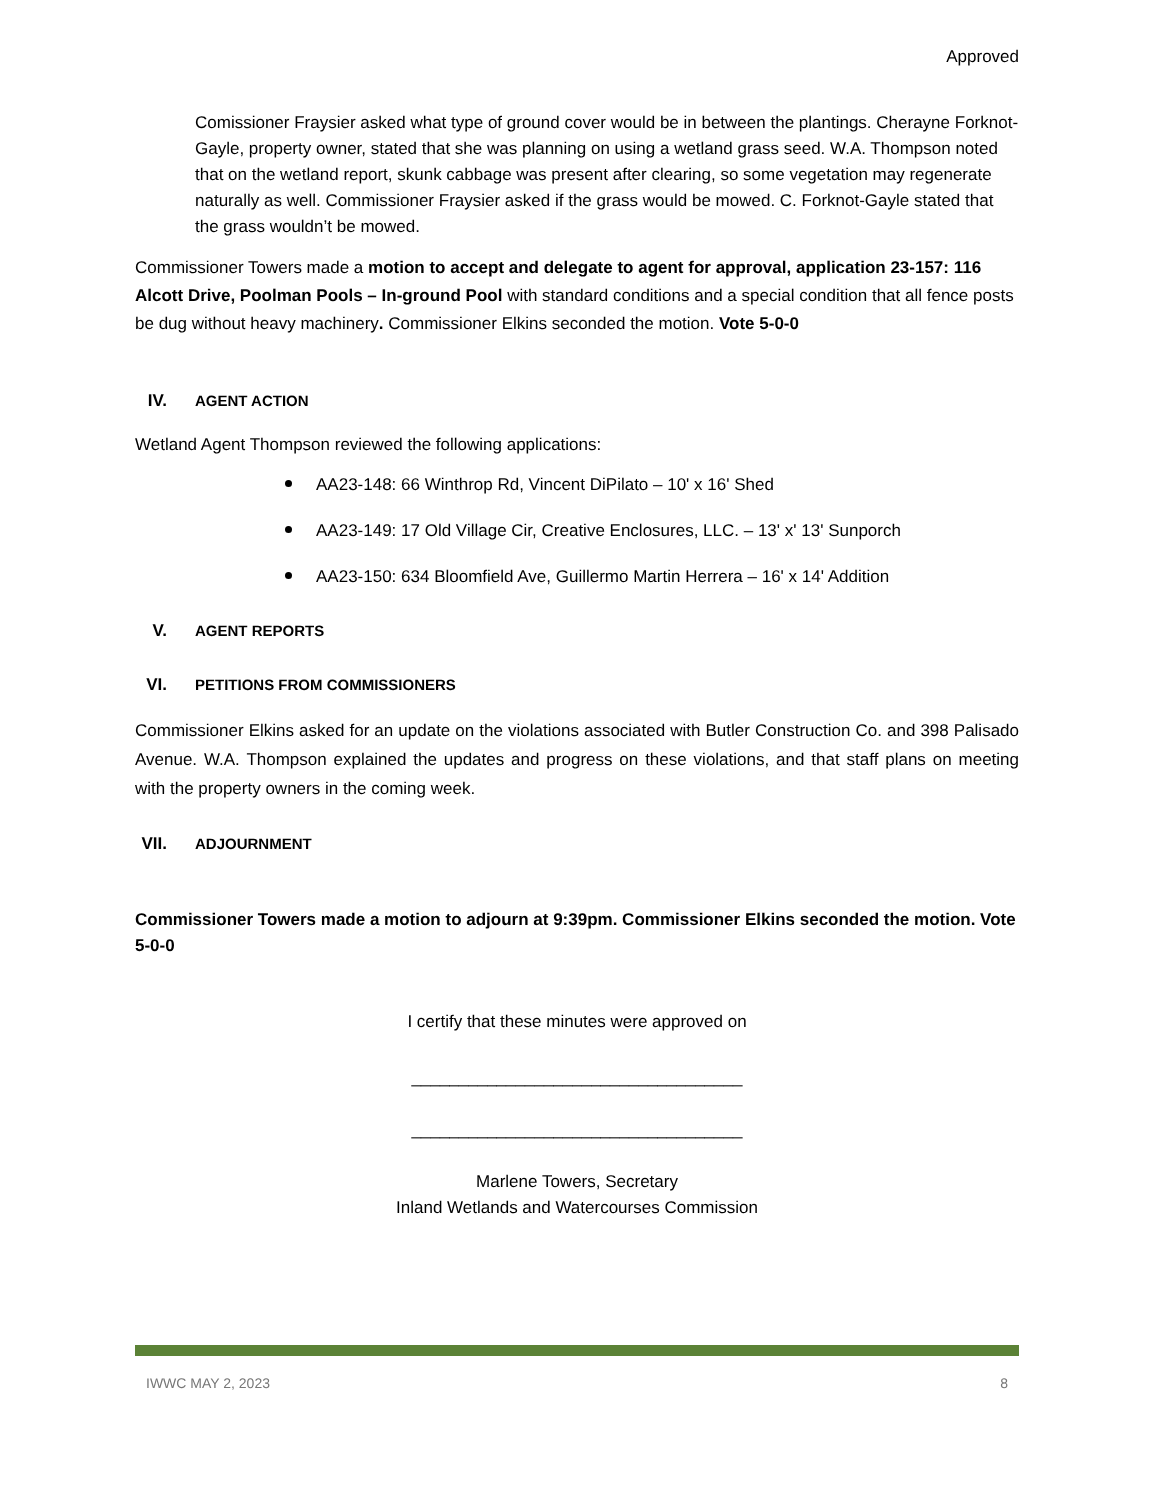Approved
Comissioner Fraysier asked what type of ground cover would be in between the plantings. Cherayne Forknot-Gayle, property owner, stated that she was planning on using a wetland grass seed. W.A. Thompson noted that on the wetland report, skunk cabbage was present after clearing, so some vegetation may regenerate naturally as well. Commissioner Fraysier asked if the grass would be mowed. C. Forknot-Gayle stated that the grass wouldn’t be mowed.
Commissioner Towers made a motion to accept and delegate to agent for approval, application 23-157: 116 Alcott Drive, Poolman Pools – In-ground Pool with standard conditions and a special condition that all fence posts be dug without heavy machinery. Commissioner Elkins seconded the motion. Vote 5-0-0
IV. AGENT ACTION
Wetland Agent Thompson reviewed the following applications:
AA23-148: 66 Winthrop Rd, Vincent DiPilato – 10' x 16' Shed
AA23-149: 17 Old Village Cir, Creative Enclosures, LLC. – 13' x' 13' Sunporch
AA23-150: 634 Bloomfield Ave, Guillermo Martin Herrera – 16' x 14' Addition
V. AGENT REPORTS
VI. PETITIONS FROM COMMISSIONERS
Commissioner Elkins asked for an update on the violations associated with Butler Construction Co. and 398 Palisado Avenue. W.A. Thompson explained the updates and progress on these violations, and that staff plans on meeting with the property owners in the coming week.
VII. ADJOURNMENT
Commissioner Towers made a motion to adjourn at 9:39pm. Commissioner Elkins seconded the motion. Vote 5-0-0
I certify that these minutes were approved on
___________________________________
___________________________________
Marlene Towers, Secretary
Inland Wetlands and Watercourses Commission
IWWC MAY 2, 2023 8